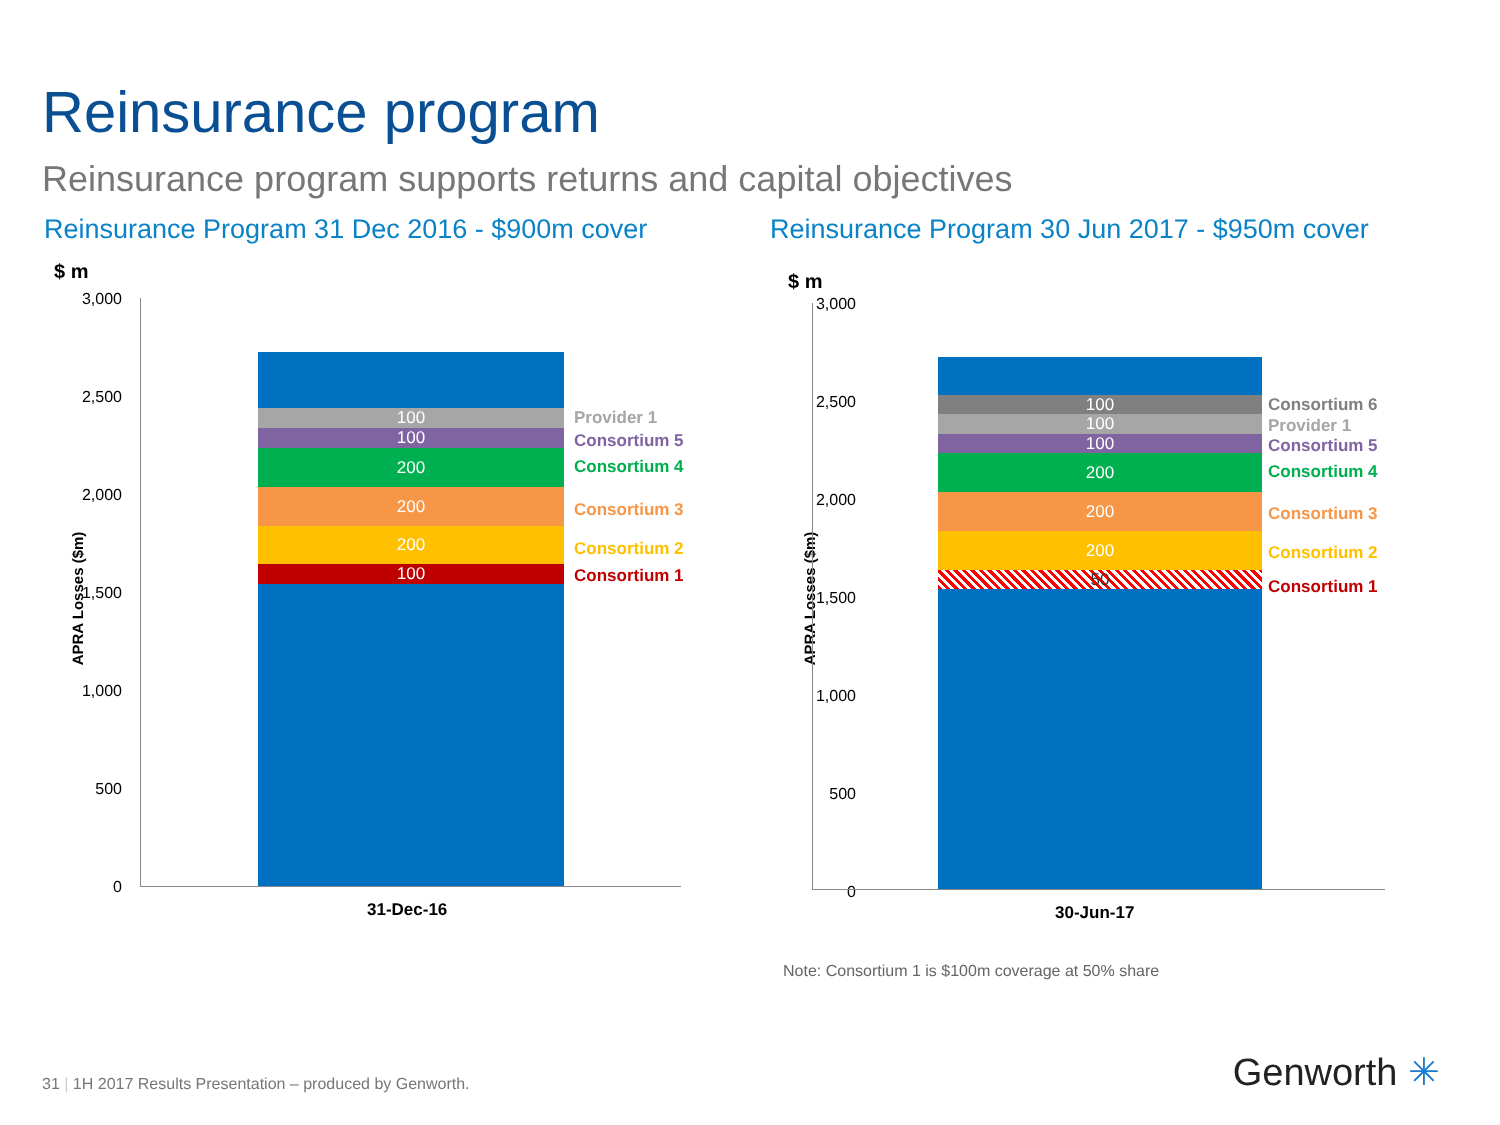Reinsurance program
Reinsurance program supports returns and capital objectives
Reinsurance Program 31 Dec 2016 - $900m cover
Reinsurance Program 30 Jun 2017 - $950m cover
$ m
APRA Losses ($m)
3,000
2,500
2,000
1,500
1,000
500
0
100
100
200
200
200
100
Provider 1
Consortium 5
Consortium 4
Consortium 3
Consortium 2
Consortium 1
31-Dec-16
$ m
APRA Losses ($m)
3,000
2,500
2,000
1,500
1,000
500
0
100
100
100
200
200
200
50
Consortium 6
Provider 1
Consortium 5
Consortium 4
Consortium 3
Consortium 2
Consortium 1
30-Jun-17
Note: Consortium 1 is $100m coverage at 50% share
31 | 1H 2017 Results Presentation – produced by Genworth.
Genworth ✳